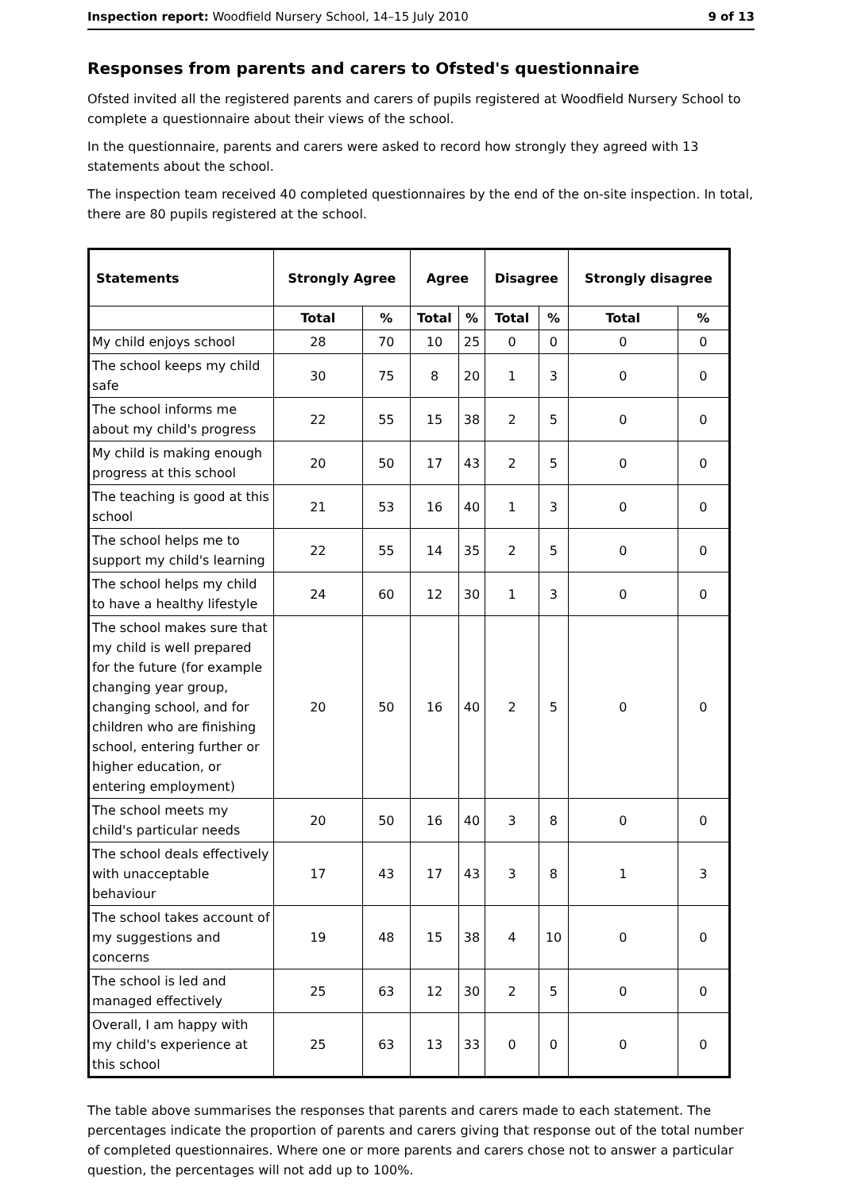Inspection report: Woodfield Nursery School, 14–15 July 2010 9 of 13
Responses from parents and carers to Ofsted's questionnaire
Ofsted invited all the registered parents and carers of pupils registered at Woodfield Nursery School to complete a questionnaire about their views of the school.
In the questionnaire, parents and carers were asked to record how strongly they agreed with 13 statements about the school.
The inspection team received 40 completed questionnaires by the end of the on-site inspection. In total, there are 80 pupils registered at the school.
| Statements | Strongly Agree | | Agree | | Disagree | | Strongly disagree | |
| --- | --- | --- | --- | --- | --- | --- | --- | --- |
| | Total | % | Total | % | Total | % | Total | % |
| My child enjoys school | 28 | 70 | 10 | 25 | 0 | 0 | 0 | 0 |
| The school keeps my child safe | 30 | 75 | 8 | 20 | 1 | 3 | 0 | 0 |
| The school informs me about my child's progress | 22 | 55 | 15 | 38 | 2 | 5 | 0 | 0 |
| My child is making enough progress at this school | 20 | 50 | 17 | 43 | 2 | 5 | 0 | 0 |
| The teaching is good at this school | 21 | 53 | 16 | 40 | 1 | 3 | 0 | 0 |
| The school helps me to support my child's learning | 22 | 55 | 14 | 35 | 2 | 5 | 0 | 0 |
| The school helps my child to have a healthy lifestyle | 24 | 60 | 12 | 30 | 1 | 3 | 0 | 0 |
| The school makes sure that my child is well prepared for the future (for example changing year group, changing school, and for children who are finishing school, entering further or higher education, or entering employment) | 20 | 50 | 16 | 40 | 2 | 5 | 0 | 0 |
| The school meets my child's particular needs | 20 | 50 | 16 | 40 | 3 | 8 | 0 | 0 |
| The school deals effectively with unacceptable behaviour | 17 | 43 | 17 | 43 | 3 | 8 | 1 | 3 |
| The school takes account of my suggestions and concerns | 19 | 48 | 15 | 38 | 4 | 10 | 0 | 0 |
| The school is led and managed effectively | 25 | 63 | 12 | 30 | 2 | 5 | 0 | 0 |
| Overall, I am happy with my child's experience at this school | 25 | 63 | 13 | 33 | 0 | 0 | 0 | 0 |
The table above summarises the responses that parents and carers made to each statement. The percentages indicate the proportion of parents and carers giving that response out of the total number of completed questionnaires. Where one or more parents and carers chose not to answer a particular question, the percentages will not add up to 100%.